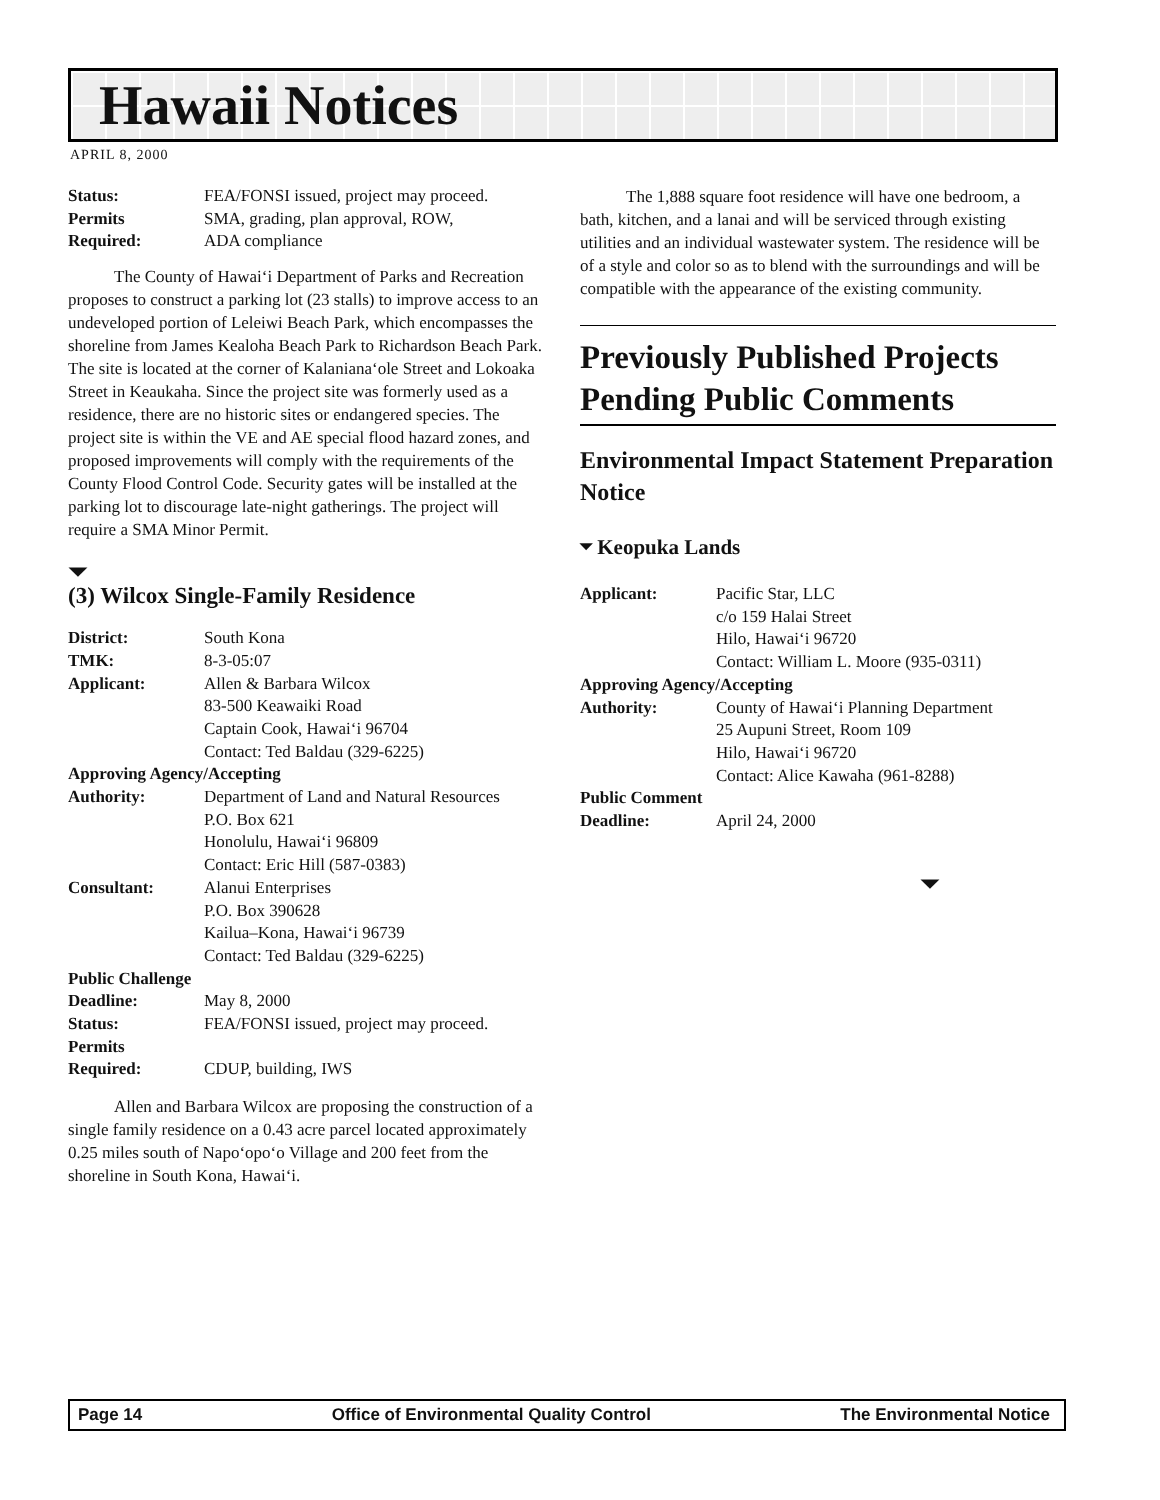Hawaii Notices
APRIL 8, 2000
| Status: | FEA/FONSI issued, project may proceed. |
| Permits | SMA, grading, plan approval, ROW, |
| Required: | ADA compliance |
The County of Hawai‘i Department of Parks and Recreation proposes to construct a parking lot (23 stalls) to improve access to an undeveloped portion of Leleiwi Beach Park, which encompasses the shoreline from James Kealoha Beach Park to Richardson Beach Park. The site is located at the corner of Kalaniana‘ole Street and Lokoaka Street in Keaukaha. Since the project site was formerly used as a residence, there are no historic sites or endangered species. The project site is within the VE and AE special flood hazard zones, and proposed improvements will comply with the requirements of the County Flood Control Code. Security gates will be installed at the parking lot to discourage late-night gatherings. The project will require a SMA Minor Permit.
⏷
(3) Wilcox Single-Family Residence
| District: | South Kona |
| TMK: | 8-3-05:07 |
| Applicant: | Allen & Barbara Wilcox 83-500 Keawaiki Road Captain Cook, Hawai‘i 96704 Contact: Ted Baldau (329-6225) |
| Approving Agency/Accepting | |
| Authority: | Department of Land and Natural Resources P.O. Box 621 Honolulu, Hawai‘i 96809 Contact: Eric Hill (587-0383) |
| Consultant: | Alanui Enterprises P.O. Box 390628 Kailua–Kona, Hawai‘i 96739 Contact: Ted Baldau (329-6225) |
| Public Challenge | |
| Deadline: | May 8, 2000 |
| Status: | FEA/FONSI issued, project may proceed. |
| Permits | |
| Required: | CDUP, building, IWS |
Allen and Barbara Wilcox are proposing the construction of a single family residence on a 0.43 acre parcel located approximately 0.25 miles south of Napo‘opo‘o Village and 200 feet from the shoreline in South Kona, Hawai‘i.
The 1,888 square foot residence will have one bedroom, a bath, kitchen, and a lanai and will be serviced through existing utilities and an individual wastewater system. The residence will be of a style and color so as to blend with the surroundings and will be compatible with the appearance of the existing community.
Previously Published Projects Pending Public Comments
Environmental Impact Statement Preparation Notice
⏷ Keopuka Lands
| Applicant: | Pacific Star, LLC c/o 159 Halai Street Hilo, Hawai‘i 96720 Contact: William L. Moore (935-0311) |
| Approving Agency/Accepting | |
| Authority: | County of Hawai‘i Planning Department 25 Aupuni Street, Room 109 Hilo, Hawai‘i 96720 Contact: Alice Kawaha (961-8288) |
| Public Comment | |
| Deadline: | April 24, 2000 |
⏷
Page 14 Office of Environmental Quality Control The Environmental Notice